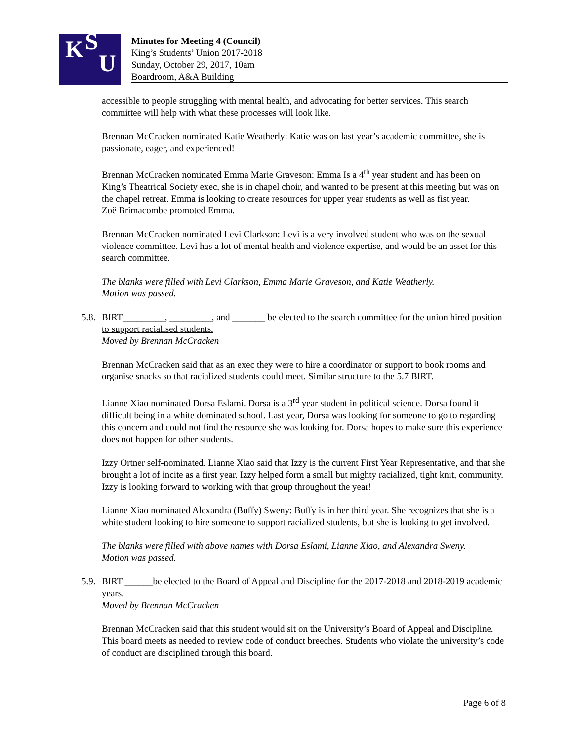K S
U
Minutes for Meeting 4 (Council)
King’s Students’ Union 2017-2018
Sunday, October 29, 2017, 10am
Boardroom, A&A Building
accessible to people struggling with mental health, and advocating for better services. This search committee will help with what these processes will look like.
Brennan McCracken nominated Katie Weatherly: Katie was on last year’s academic committee, she is passionate, eager, and experienced!
Brennan McCracken nominated Emma Marie Graveson: Emma Is a 4<sup>th</sup> year student and has been on King’s Theatrical Society exec, she is in chapel choir, and wanted to be present at this meeting but was on the chapel retreat. Emma is looking to create resources for upper year students as well as fist year.
Zoë Brimacombe promoted Emma.
Brennan McCracken nominated Levi Clarkson: Levi is a very involved student who was on the sexual violence committee. Levi has a lot of mental health and violence expertise, and would be an asset for this search committee.
The blanks were filled with Levi Clarkson, Emma Marie Graveson, and Katie Weatherly.
Motion was passed.
5.8.
BIRT_________, _________, and _______ be elected to the search committee for the union hired position to support racialised students.
Moved by Brennan McCracken
Brennan McCracken said that as an exec they were to hire a coordinator or support to book rooms and organise snacks so that racialized students could meet. Similar structure to the 5.7 BIRT.
Lianne Xiao nominated Dorsa Eslami. Dorsa is a 3<sup>rd</sup> year student in political science. Dorsa found it difficult being in a white dominated school. Last year, Dorsa was looking for someone to go to regarding this concern and could not find the resource she was looking for. Dorsa hopes to make sure this experience does not happen for other students.
Izzy Ortner self-nominated. Lianne Xiao said that Izzy is the current First Year Representative, and that she brought a lot of incite as a first year. Izzy helped form a small but mighty racialized, tight knit, community. Izzy is looking forward to working with that group throughout the year!
Lianne Xiao nominated Alexandra (Buffy) Sweny: Buffy is in her third year. She recognizes that she is a white student looking to hire someone to support racialized students, but she is looking to get involved.
The blanks were filled with above names with Dorsa Eslami, Lianne Xiao, and Alexandra Sweny.
Motion was passed.
5.9.
BIRT ______be elected to the Board of Appeal and Discipline for the 2017-2018 and 2018-2019 academic years.
Moved by Brennan McCracken
Brennan McCracken said that this student would sit on the University’s Board of Appeal and Discipline. This board meets as needed to review code of conduct breeches. Students who violate the university’s code of conduct are disciplined through this board.
Page 6 of 8